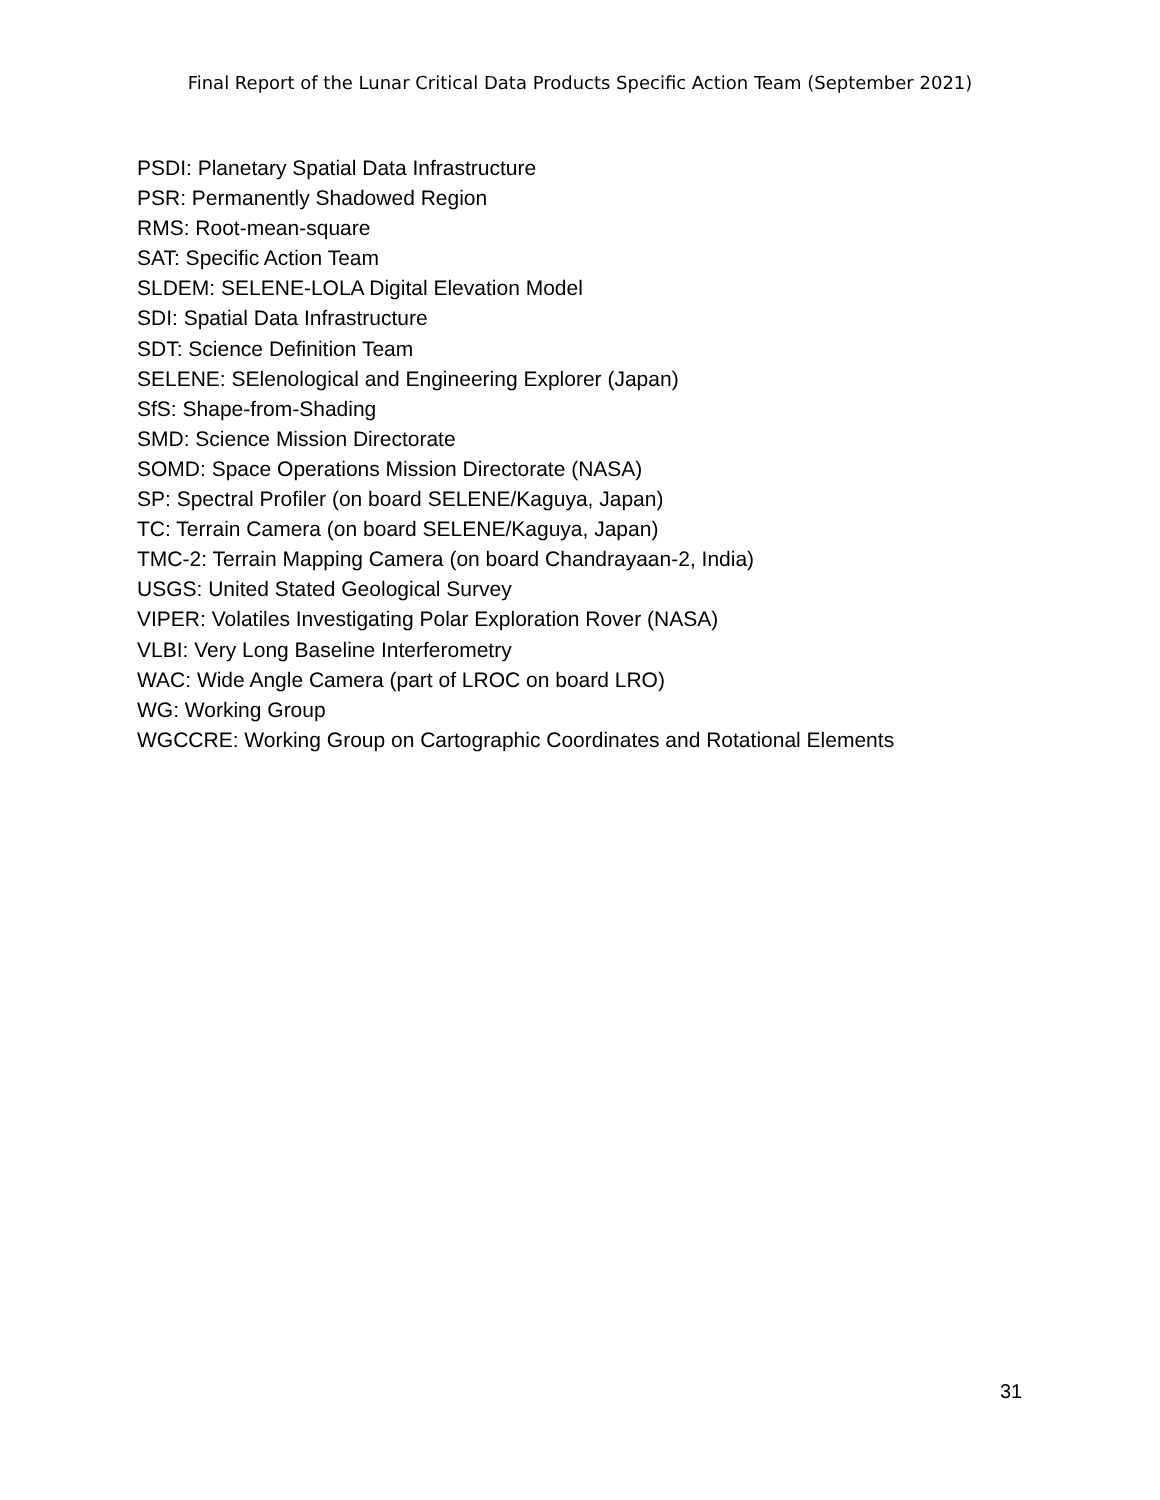Final Report of the Lunar Critical Data Products Specific Action Team (September 2021)
PSDI: Planetary Spatial Data Infrastructure
PSR: Permanently Shadowed Region
RMS: Root-mean-square
SAT: Specific Action Team
SLDEM: SELENE-LOLA Digital Elevation Model
SDI: Spatial Data Infrastructure
SDT: Science Definition Team
SELENE: SElenological and Engineering Explorer (Japan)
SfS: Shape-from-Shading
SMD: Science Mission Directorate
SOMD: Space Operations Mission Directorate (NASA)
SP: Spectral Profiler (on board SELENE/Kaguya, Japan)
TC: Terrain Camera (on board SELENE/Kaguya, Japan)
TMC-2: Terrain Mapping Camera (on board Chandrayaan-2, India)
USGS: United Stated Geological Survey
VIPER: Volatiles Investigating Polar Exploration Rover (NASA)
VLBI: Very Long Baseline Interferometry
WAC: Wide Angle Camera (part of LROC on board LRO)
WG: Working Group
WGCCRE: Working Group on Cartographic Coordinates and Rotational Elements
31